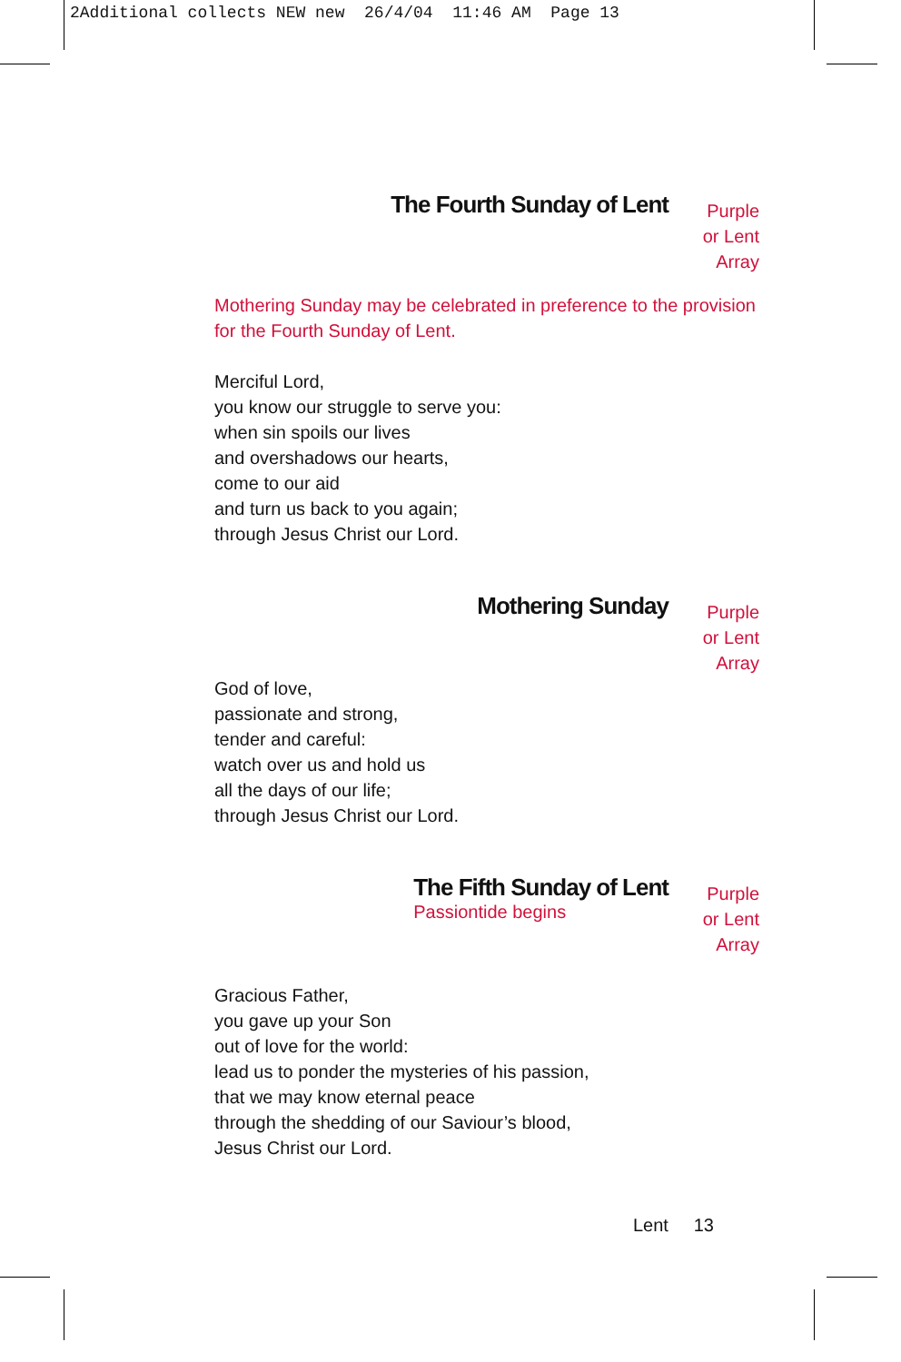2Additional collects NEW new 26/4/04 11:46 AM Page 13
The Fourth Sunday of Lent
Purple or Lent Array
Mothering Sunday may be celebrated in preference to the provision
for the Fourth Sunday of Lent.
Merciful Lord,
you know our struggle to serve you:
when sin spoils our lives
and overshadows our hearts,
come to our aid
and turn us back to you again;
through Jesus Christ our Lord.
Mothering Sunday
Purple or Lent Array
God of love,
passionate and strong,
tender and careful:
watch over us and hold us
all the days of our life;
through Jesus Christ our Lord.
The Fifth Sunday of Lent
Passiontide begins
Purple or Lent Array
Gracious Father,
you gave up your Son
out of love for the world:
lead us to ponder the mysteries of his passion,
that we may know eternal peace
through the shedding of our Saviour’s blood,
Jesus Christ our Lord.
Lent 13